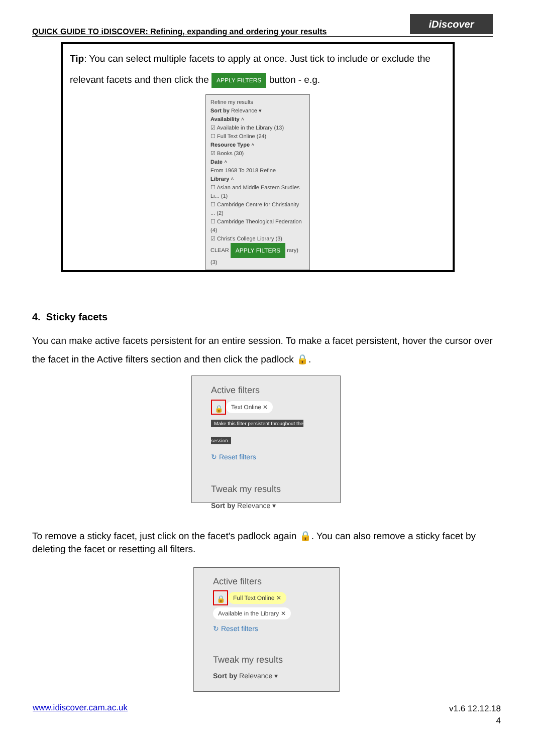QUICK GUIDE TO iDISCOVER: Refining, expanding and ordering your results
iDiscover
Tip: You can select multiple facets to apply at once. Just tick to include or exclude the relevant facets and then click the APPLY FILTERS button - e.g.
Refine my results
Sort by Relevance ▾
Availability ˄
☑ Available in the Library (13)
☐ Full Text Online (24)
Resource Type ˄
☑ Books (30)
Date ˄
From 1968 To 2018 Refine
Library ˄
☐ Asian and Middle Eastern Studies Li... (1)
☐ Cambridge Centre for Christianity ... (2)
☐ Cambridge Theological Federation (4)
☑ Christ's College Library (3)
CLEAR APPLY FILTERS rary) (3)
4. Sticky facets
You can make active facets persistent for an entire session. To make a facet persistent, hover the cursor over the facet in the Active filters section and then click the padlock 🔒.
Active filters
🔒 Text Online ✕
Make this filter persistent throughout the session
↻ Reset filters
Tweak my results
Sort by Relevance ▾
To remove a sticky facet, just click on the facet's padlock again 🔒. You can also remove a sticky facet by deleting the facet or resetting all filters.
Active filters
🔒 Full Text Online ✕
Available in the Library ✕
↻ Reset filters
Tweak my results
Sort by Relevance ▾
www.idiscover.cam.ac.uk
v1.6 12.12.18
4